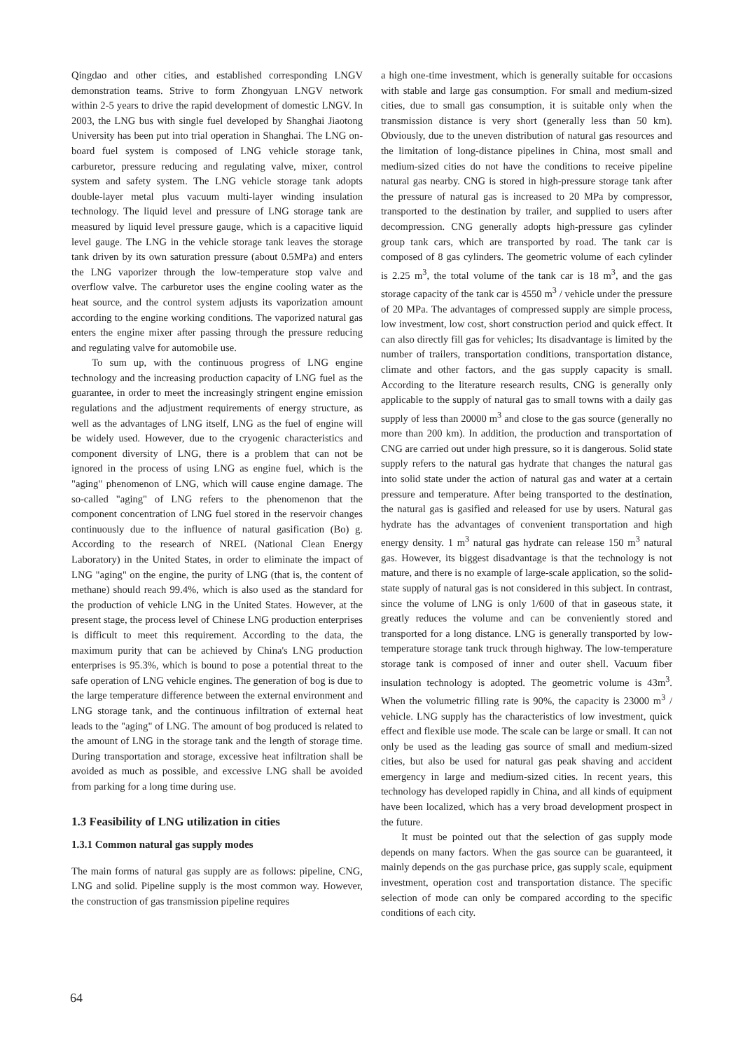Qingdao and other cities, and established corresponding LNGV demonstration teams. Strive to form Zhongyuan LNGV network within 2-5 years to drive the rapid development of domestic LNGV. In 2003, the LNG bus with single fuel developed by Shanghai Jiaotong University has been put into trial operation in Shanghai. The LNG on-board fuel system is composed of LNG vehicle storage tank, carburetor, pressure reducing and regulating valve, mixer, control system and safety system. The LNG vehicle storage tank adopts double-layer metal plus vacuum multi-layer winding insulation technology. The liquid level and pressure of LNG storage tank are measured by liquid level pressure gauge, which is a capacitive liquid level gauge. The LNG in the vehicle storage tank leaves the storage tank driven by its own saturation pressure (about 0.5MPa) and enters the LNG vaporizer through the low-temperature stop valve and overflow valve. The carburetor uses the engine cooling water as the heat source, and the control system adjusts its vaporization amount according to the engine working conditions. The vaporized natural gas enters the engine mixer after passing through the pressure reducing and regulating valve for automobile use.
To sum up, with the continuous progress of LNG engine technology and the increasing production capacity of LNG fuel as the guarantee, in order to meet the increasingly stringent engine emission regulations and the adjustment requirements of energy structure, as well as the advantages of LNG itself, LNG as the fuel of engine will be widely used. However, due to the cryogenic characteristics and component diversity of LNG, there is a problem that can not be ignored in the process of using LNG as engine fuel, which is the "aging" phenomenon of LNG, which will cause engine damage. The so-called "aging" of LNG refers to the phenomenon that the component concentration of LNG fuel stored in the reservoir changes continuously due to the influence of natural gasification (Bo) g. According to the research of NREL (National Clean Energy Laboratory) in the United States, in order to eliminate the impact of LNG "aging" on the engine, the purity of LNG (that is, the content of methane) should reach 99.4%, which is also used as the standard for the production of vehicle LNG in the United States. However, at the present stage, the process level of Chinese LNG production enterprises is difficult to meet this requirement. According to the data, the maximum purity that can be achieved by China's LNG production enterprises is 95.3%, which is bound to pose a potential threat to the safe operation of LNG vehicle engines. The generation of bog is due to the large temperature difference between the external environment and LNG storage tank, and the continuous infiltration of external heat leads to the "aging" of LNG. The amount of bog produced is related to the amount of LNG in the storage tank and the length of storage time. During transportation and storage, excessive heat infiltration shall be avoided as much as possible, and excessive LNG shall be avoided from parking for a long time during use.
1.3 Feasibility of LNG utilization in cities
1.3.1 Common natural gas supply modes
The main forms of natural gas supply are as follows: pipeline, CNG, LNG and solid. Pipeline supply is the most common way. However, the construction of gas transmission pipeline requires
a high one-time investment, which is generally suitable for occasions with stable and large gas consumption. For small and medium-sized cities, due to small gas consumption, it is suitable only when the transmission distance is very short (generally less than 50 km). Obviously, due to the uneven distribution of natural gas resources and the limitation of long-distance pipelines in China, most small and medium-sized cities do not have the conditions to receive pipeline natural gas nearby. CNG is stored in high-pressure storage tank after the pressure of natural gas is increased to 20 MPa by compressor, transported to the destination by trailer, and supplied to users after decompression. CNG generally adopts high-pressure gas cylinder group tank cars, which are transported by road. The tank car is composed of 8 gas cylinders. The geometric volume of each cylinder is 2.25 m<sup>3</sup>, the total volume of the tank car is 18 m<sup>3</sup>, and the gas storage capacity of the tank car is 4550 m<sup>3</sup> / vehicle under the pressure of 20 MPa. The advantages of compressed supply are simple process, low investment, low cost, short construction period and quick effect. It can also directly fill gas for vehicles; Its disadvantage is limited by the number of trailers, transportation conditions, transportation distance, climate and other factors, and the gas supply capacity is small. According to the literature research results, CNG is generally only applicable to the supply of natural gas to small towns with a daily gas supply of less than 20000 m<sup>3</sup> and close to the gas source (generally no more than 200 km). In addition, the production and transportation of CNG are carried out under high pressure, so it is dangerous. Solid state supply refers to the natural gas hydrate that changes the natural gas into solid state under the action of natural gas and water at a certain pressure and temperature. After being transported to the destination, the natural gas is gasified and released for use by users. Natural gas hydrate has the advantages of convenient transportation and high energy density. 1 m<sup>3</sup> natural gas hydrate can release 150 m<sup>3</sup> natural gas. However, its biggest disadvantage is that the technology is not mature, and there is no example of large-scale application, so the solid-state supply of natural gas is not considered in this subject. In contrast, since the volume of LNG is only 1/600 of that in gaseous state, it greatly reduces the volume and can be conveniently stored and transported for a long distance. LNG is generally transported by low-temperature storage tank truck through highway. The low-temperature storage tank is composed of inner and outer shell. Vacuum fiber insulation technology is adopted. The geometric volume is 43m<sup>3</sup>. When the volumetric filling rate is 90%, the capacity is 23000 m<sup>3</sup> / vehicle. LNG supply has the characteristics of low investment, quick effect and flexible use mode. The scale can be large or small. It can not only be used as the leading gas source of small and medium-sized cities, but also be used for natural gas peak shaving and accident emergency in large and medium-sized cities. In recent years, this technology has developed rapidly in China, and all kinds of equipment have been localized, which has a very broad development prospect in the future.
It must be pointed out that the selection of gas supply mode depends on many factors. When the gas source can be guaranteed, it mainly depends on the gas purchase price, gas supply scale, equipment investment, operation cost and transportation distance. The specific selection of mode can only be compared according to the specific conditions of each city.
64